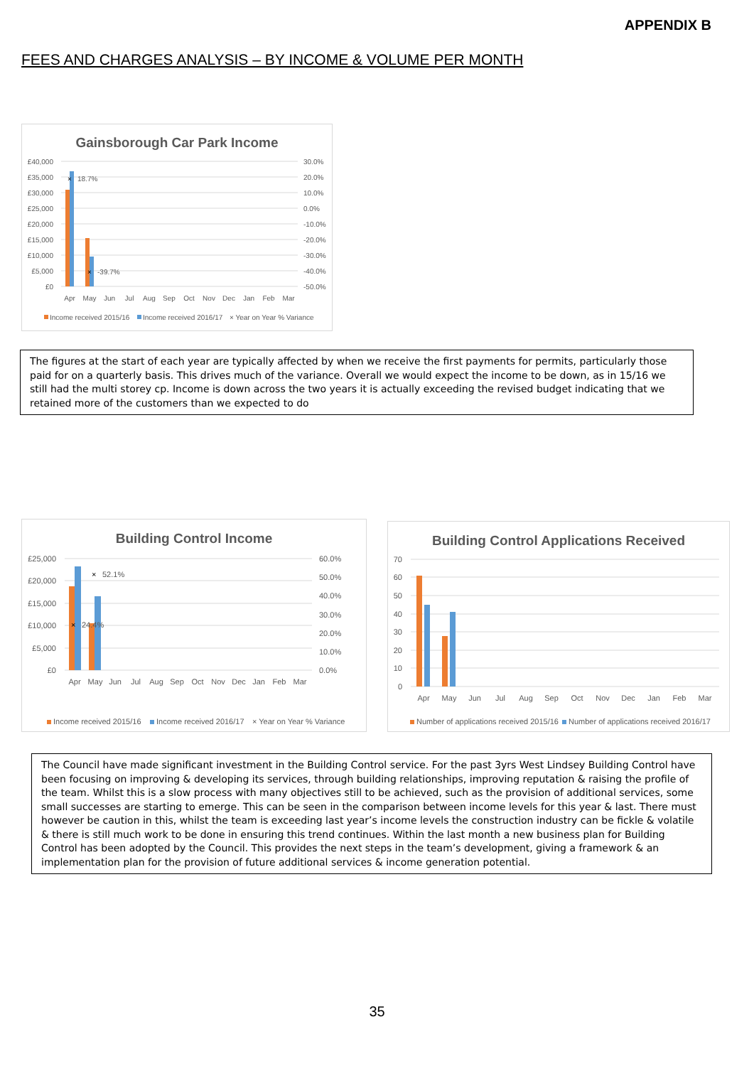APPENDIX B
FEES AND CHARGES ANALYSIS – BY INCOME & VOLUME PER MONTH
Gainsborough Car Park Income
£40,000
£35,000
£30,000
£25,000
£20,000
£15,000
£10,000
£5,000
£0
30.0%
20.0%
10.0%
0.0%
-10.0%
-20.0%
-30.0%
-40.0%
-50.0%
×
18.7%
×
-39.7%
Apr
May
Jun
Jul
Aug
Sep
Oct
Nov
Dec
Jan
Feb
Mar
Income received 2015/16
Income received 2016/17
× Year on Year % Variance
The figures at the start of each year are typically affected by when we receive the first payments for permits, particularly those paid for on a quarterly basis. This drives much of the variance. Overall we would expect the income to be down, as in 15/16 we still had the multi storey cp. Income is down across the two years it is actually exceeding the revised budget indicating that we retained more of the customers than we expected to do
Building Control Income
£25,000
£20,000
£15,000
£10,000
£5,000
£0
60.0%
50.0%
40.0%
30.0%
20.0%
10.0%
0.0%
×
52.1%
×
24.4%
Apr
May
Jun
Jul
Aug
Sep
Oct
Nov
Dec
Jan
Feb
Mar
Income received 2015/16
Income received 2016/17
× Year on Year % Variance
Building Control Applications Received
70
60
50
40
30
20
10
0
Apr
May
Jun
Jul
Aug
Sep
Oct
Nov
Dec
Jan
Feb
Mar
Number of applications received 2015/16
Number of applications received 2016/17
The Council have made significant investment in the Building Control service. For the past 3yrs West Lindsey Building Control have been focusing on improving & developing its services, through building relationships, improving reputation & raising the profile of the team. Whilst this is a slow process with many objectives still to be achieved, such as the provision of additional services, some small successes are starting to emerge. This can be seen in the comparison between income levels for this year & last. There must however be caution in this, whilst the team is exceeding last year’s income levels the construction industry can be fickle & volatile & there is still much work to be done in ensuring this trend continues. Within the last month a new business plan for Building Control has been adopted by the Council. This provides the next steps in the team’s development, giving a framework & an implementation plan for the provision of future additional services & income generation potential.
35